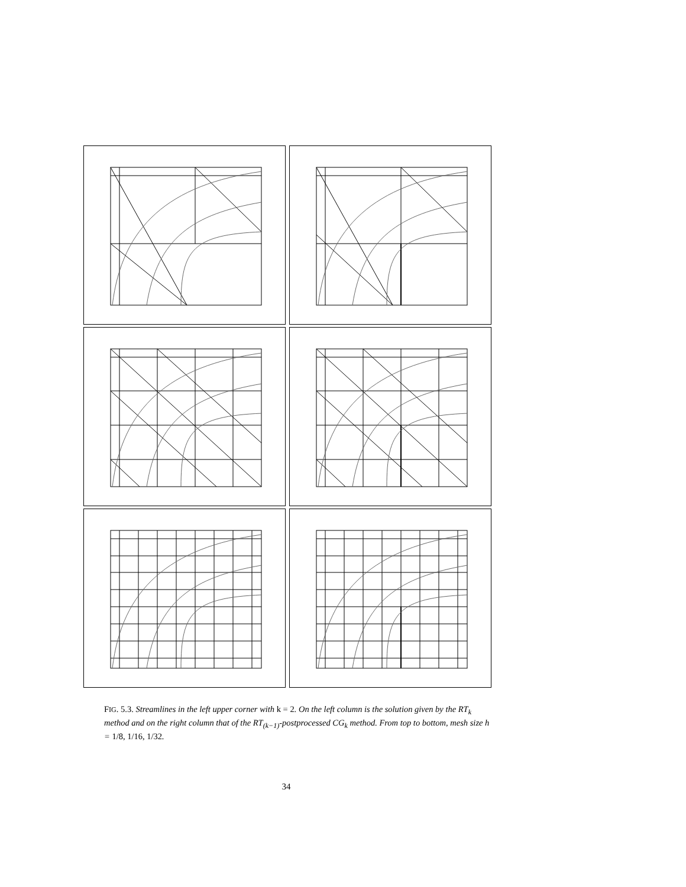FIG. 5.3. Streamlines in the left upper corner with k = 2. On the left column is the solution given by the RT<sub>k</sub> method and on the right column that of the RT<sub>(k−1)</sub>-postprocessed CG<sub>k</sub> method. From top to bottom, mesh size h = 1/8, 1/16, 1/32.
34